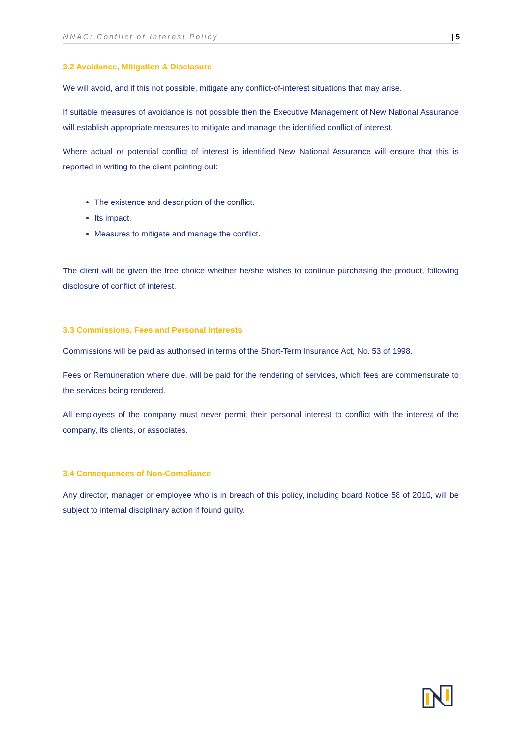NNAC: Conflict of Interest Policy | 5
3.2 Avoidance, Mitigation & Disclosure
We will avoid, and if this not possible, mitigate any conflict-of-interest situations that may arise.
If suitable measures of avoidance is not possible then the Executive Management of New National Assurance will establish appropriate measures to mitigate and manage the identified conflict of interest.
Where actual or potential conflict of interest is identified New National Assurance will ensure that this is reported in writing to the client pointing out:
The existence and description of the conflict.
Its impact.
Measures to mitigate and manage the conflict.
The client will be given the free choice whether he/she wishes to continue purchasing the product, following disclosure of conflict of interest.
3.3 Commissions, Fees and Personal Interests
Commissions will be paid as authorised in terms of the Short-Term Insurance Act, No. 53 of 1998.
Fees or Remuneration where due, will be paid for the rendering of services, which fees are commensurate to the services being rendered.
All employees of the company must never permit their personal interest to conflict with the interest of the company, its clients, or associates.
3.4 Consequences of Non-Compliance
Any director, manager or employee who is in breach of this policy, including board Notice 58 of 2010, will be subject to internal disciplinary action if found guilty.